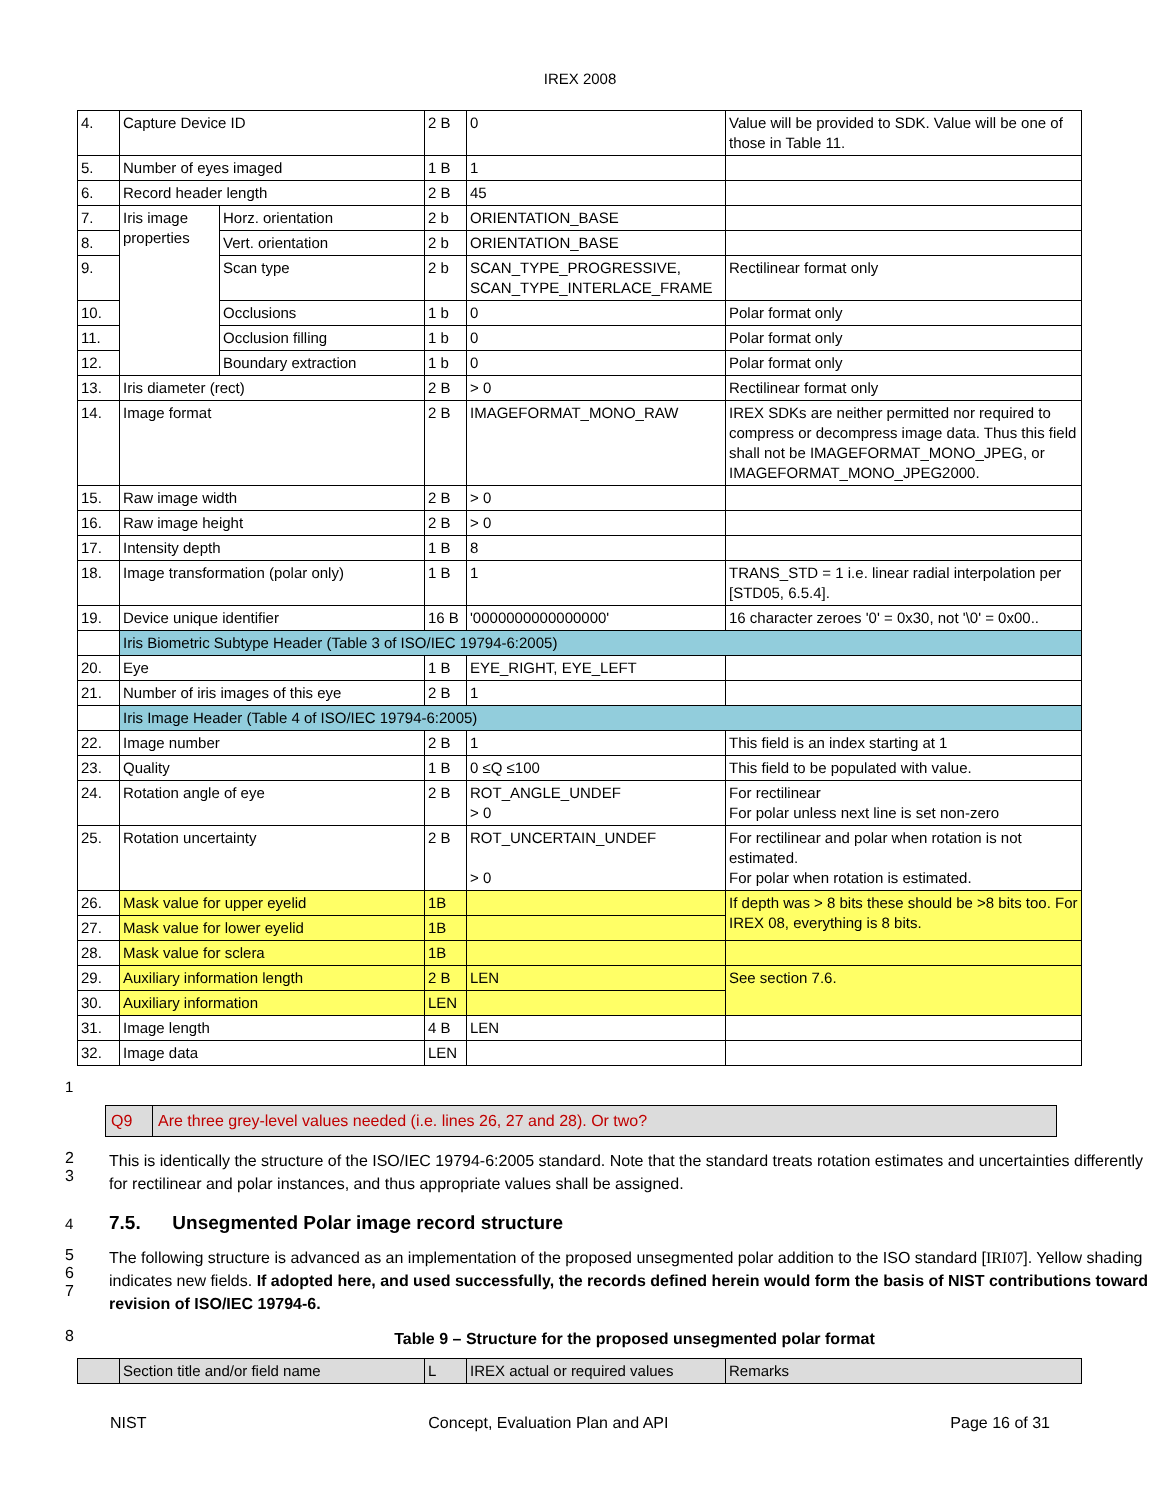IREX 2008
| 4. | Capture Device ID | | 2 B | 0 | Value will be provided to SDK. Value will be one of those in Table 11. |
| 5. | Number of eyes imaged | | 1 B | 1 | |
| 6. | Record header length | | 2 B | 45 | |
| 7. | Iris image properties | Horz. orientation | 2 b | ORIENTATION_BASE | |
| 8. | | Vert. orientation | 2 b | ORIENTATION_BASE | |
| 9. | | Scan type | 2 b | SCAN_TYPE_PROGRESSIVE, SCAN_TYPE_INTERLACE_FRAME | Rectilinear format only |
| 10. | | Occlusions | 1 b | 0 | Polar format only |
| 11. | | Occlusion filling | 1 b | 0 | Polar format only |
| 12. | | Boundary extraction | 1 b | 0 | Polar format only |
| 13. | Iris diameter (rect) | | 2 B | > 0 | Rectilinear format only |
| 14. | Image format | | 2 B | IMAGEFORMAT_MONO_RAW | IREX SDKs are neither permitted nor required to compress or decompress image data. Thus this field shall not be IMAGEFORMAT_MONO_JPEG, or IMAGEFORMAT_MONO_JPEG2000. |
| 15. | Raw image width | | 2 B | > 0 | |
| 16. | Raw image height | | 2 B | > 0 | |
| 17. | Intensity depth | | 1 B | 8 | |
| 18. | Image transformation (polar only) | | 1 B | 1 | TRANS_STD = 1 i.e. linear radial interpolation per [STD05, 6.5.4]. |
| 19. | Device unique identifier | | 16 B | '0000000000000000' | 16 character zeroes '0' = 0x30, not '\0' = 0x00.. |
| | Iris Biometric Subtype Header (Table 3 of ISO/IEC 19794-6:2005) | | | | |
| 20. | Eye | | 1 B | EYE_RIGHT, EYE_LEFT | |
| 21. | Number of iris images of this eye | | 2 B | 1 | |
| | Iris Image Header (Table 4 of ISO/IEC 19794-6:2005) | | | | |
| 22. | Image number | | 2 B | 1 | This field is an index starting at 1 |
| 23. | Quality | | 1 B | 0 ≤Q ≤100 | This field to be populated with value. |
| 24. | Rotation angle of eye | | 2 B | ROT_ANGLE_UNDEF > 0 | For rectilinear For polar unless next line is set non-zero |
| 25. | Rotation uncertainty | | 2 B | ROT_UNCERTAIN_UNDEF > 0 | For rectilinear and polar when rotation is not estimated. For polar when rotation is estimated. |
| 26. | Mask value for upper eyelid | | 1B | | If depth was > 8 bits these should be >8 bits too. For IREX 08, everything is 8 bits. |
| 27. | Mask value for lower eyelid | | 1B | | |
| 28. | Mask value for sclera | | 1B | | |
| 29. | Auxiliary information length | | 2 B | LEN | See section 7.6. |
| 30. | Auxiliary information | | LEN | | |
| 31. | Image length | | 4 B | LEN | |
| 32. | Image data | | LEN | | |
1
Q9 Are three grey-level values needed (i.e. lines 26, 27 and 28). Or two?
2
3
This is identically the structure of the ISO/IEC 19794-6:2005 standard. Note that the standard treats rotation estimates and uncertainties differently for rectilinear and polar instances, and thus appropriate values shall be assigned.
4
7.5. Unsegmented Polar image record structure
5
6
7
The following structure is advanced as an implementation of the proposed unsegmented polar addition to the ISO standard [IRI07]. Yellow shading indicates new fields. If adopted here, and used successfully, the records defined herein would form the basis of NIST contributions toward revision of ISO/IEC 19794-6.
8
Table 9 – Structure for the proposed unsegmented polar format
| | Section title and/or field name | L | IREX actual or required values | Remarks |
NIST Concept, Evaluation Plan and API Page 16 of 31